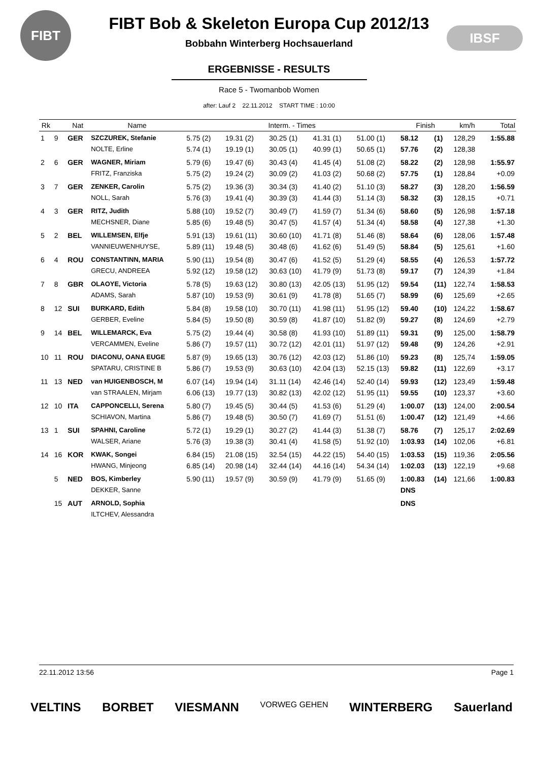FIBT
IBSF
FIBT Bob & Skeleton Europa Cup 2012/13
Bobbahn Winterberg Hochsauerland
ERGEBNISSE - RESULTS
Race 5 - Twomanbob Women
after: Lauf 2 22.11.2012 START TIME : 10:00
| Rk | | Nat | Name | Interm. - Times | | | | | Finish | | km/h | Total |
| --- | --- | --- | --- | --- | --- | --- | --- | --- | --- | --- | --- | --- |
| 1 | 9 | GER | SZCZUREK, Stefanie NOLTE, Erline | 5.75 (2) 5.74 (1) | 19.31 (2) 19.19 (1) | 30.25 (1) 30.05 (1) | 41.31 (1) 40.99 (1) | 51.00 (1) 50.65 (1) | 58.12 57.76 | (1) (2) | 128,29 128,38 | 1:55.88 |
| 2 | 6 | GER | WAGNER, Miriam FRITZ, Franziska | 5.79 (6) 5.75 (2) | 19.47 (6) 19.24 (2) | 30.43 (4) 30.09 (2) | 41.45 (4) 41.03 (2) | 51.08 (2) 50.68 (2) | 58.22 57.75 | (2) (1) | 128,98 128,84 | 1:55.97 +0.09 |
| 3 | 7 | GER | ZENKER, Carolin NOLL, Sarah | 5.75 (2) 5.76 (3) | 19.36 (3) 19.41 (4) | 30.34 (3) 30.39 (3) | 41.40 (2) 41.44 (3) | 51.10 (3) 51.14 (3) | 58.27 58.32 | (3) (3) | 128,20 128,15 | 1:56.59 +0.71 |
| 4 | 3 | GER | RITZ, Judith MECHSNER, Diane | 5.88 (10) 5.85 (6) | 19.52 (7) 19.48 (5) | 30.49 (7) 30.47 (5) | 41.59 (7) 41.57 (4) | 51.34 (6) 51.34 (4) | 58.60 58.58 | (5) (4) | 126,98 127,38 | 1:57.18 +1.30 |
| 5 | 2 | BEL | WILLEMSEN, Elfje VANNIEUWENHUYSE, | 5.91 (13) 5.89 (11) | 19.61 (11) 19.48 (5) | 30.60 (10) 30.48 (6) | 41.71 (8) 41.62 (6) | 51.46 (8) 51.49 (5) | 58.64 58.84 | (6) (5) | 128,06 125,61 | 1:57.48 +1.60 |
| 6 | 4 | ROU | CONSTANTINN, MARIA GRECU, ANDREEA | 5.90 (11) 5.92 (12) | 19.54 (8) 19.58 (12) | 30.47 (6) 30.63 (10) | 41.52 (5) 41.79 (9) | 51.29 (4) 51.73 (8) | 58.55 59.17 | (4) (7) | 126,53 124,39 | 1:57.72 +1.84 |
| 7 | 8 | GBR | OLAOYE, Victoria ADAMS, Sarah | 5.78 (5) 5.87 (10) | 19.63 (12) 19.53 (9) | 30.80 (13) 30.61 (9) | 42.05 (13) 41.78 (8) | 51.95 (12) 51.65 (7) | 59.54 58.99 | (11) (6) | 122,74 125,69 | 1:58.53 +2.65 |
| 8 | 12 | SUI | BURKARD, Edith GERBER, Eveline | 5.84 (8) 5.84 (5) | 19.58 (10) 19.50 (8) | 30.70 (11) 30.59 (8) | 41.98 (11) 41.87 (10) | 51.95 (12) 51.82 (9) | 59.40 59.27 | (10) (8) | 124,22 124,69 | 1:58.67 +2.79 |
| 9 | 14 | BEL | WILLEMARCK, Eva VERCAMMEN, Eveline | 5.75 (2) 5.86 (7) | 19.44 (4) 19.57 (11) | 30.58 (8) 30.72 (12) | 41.93 (10) 42.01 (11) | 51.89 (11) 51.97 (12) | 59.31 59.48 | (9) (9) | 125,00 124,26 | 1:58.79 +2.91 |
| 10 | 11 | ROU | DIACONU, OANA EUGE SPATARU, CRISTINE B | 5.87 (9) 5.86 (7) | 19.65 (13) 19.53 (9) | 30.76 (12) 30.63 (10) | 42.03 (12) 42.04 (13) | 51.86 (10) 52.15 (13) | 59.23 59.82 | (8) (11) | 125,74 122,69 | 1:59.05 +3.17 |
| 11 | 13 | NED | van HUIGENBOSCH, M van STRAALEN, Mirjam | 6.07 (14) 6.06 (13) | 19.94 (14) 19.77 (13) | 31.11 (14) 30.82 (13) | 42.46 (14) 42.02 (12) | 52.40 (14) 51.95 (11) | 59.93 59.55 | (12) (10) | 123,49 123,37 | 1:59.48 +3.60 |
| 12 | 10 | ITA | CAPPONCELLI, Serena SCHIAVON, Martina | 5.80 (7) 5.86 (7) | 19.45 (5) 19.48 (5) | 30.44 (5) 30.50 (7) | 41.53 (6) 41.69 (7) | 51.29 (4) 51.51 (6) | 1:00.07 1:00.47 | (13) (12) | 124,00 121,49 | 2:00.54 +4.66 |
| 13 | 1 | SUI | SPAHNI, Caroline WALSER, Ariane | 5.72 (1) 5.76 (3) | 19.29 (1) 19.38 (3) | 30.27 (2) 30.41 (4) | 41.44 (3) 41.58 (5) | 51.38 (7) 51.92 (10) | 58.76 1:03.93 | (7) (14) | 125,17 102,06 | 2:02.69 +6.81 |
| 14 | 16 | KOR | KWAK, Songei HWANG, Minjeong | 6.84 (15) 6.85 (14) | 21.08 (15) 20.98 (14) | 32.54 (15) 32.44 (14) | 44.22 (15) 44.16 (14) | 54.40 (15) 54.34 (14) | 1:03.53 1:02.03 | (15) (13) | 119,36 122,19 | 2:05.56 +9.68 |
| | 5 | NED | BOS, Kimberley DEKKER, Sanne | 5.90 (11) | 19.57 (9) | 30.59 (9) | 41.79 (9) | 51.65 (9) | 1:00.83 DNS | (14) | 121,66 | 1:00.83 |
| | 15 | AUT | ARNOLD, Sophia ILTCHEV, Alessandra | | | | | | DNS | | | |
22.11.2012 13:56 Page 1
VELTINS BORBET VIESMANN VORWEG GEHEN WINTERBERG Sauerland